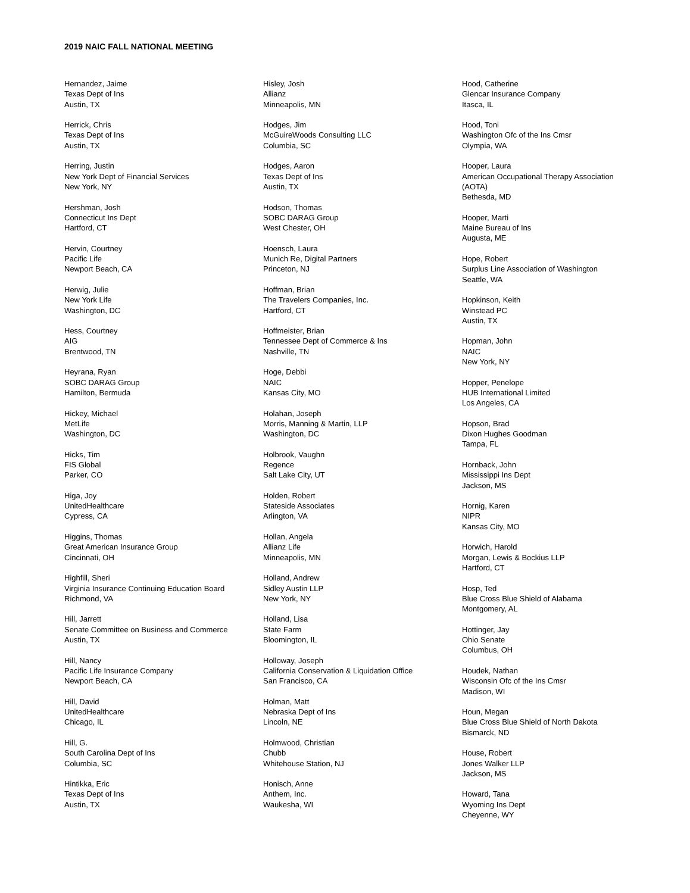2019 NAIC FALL NATIONAL MEETING
Hernandez, Jaime
Texas Dept of Ins
Austin, TX
Herrick, Chris
Texas Dept of Ins
Austin, TX
Herring, Justin
New York Dept of Financial Services
New York, NY
Hershman, Josh
Connecticut Ins Dept
Hartford, CT
Hervin, Courtney
Pacific Life
Newport Beach, CA
Herwig, Julie
New York Life
Washington, DC
Hess, Courtney
AIG
Brentwood, TN
Heyrana, Ryan
SOBC DARAG Group
Hamilton, Bermuda
Hickey, Michael
MetLife
Washington, DC
Hicks, Tim
FIS Global
Parker, CO
Higa, Joy
UnitedHealthcare
Cypress, CA
Higgins, Thomas
Great American Insurance Group
Cincinnati, OH
Highfill, Sheri
Virginia Insurance Continuing Education Board
Richmond, VA
Hill, Jarrett
Senate Committee on Business and Commerce
Austin, TX
Hill, Nancy
Pacific Life Insurance Company
Newport Beach, CA
Hill, David
UnitedHealthcare
Chicago, IL
Hill, G.
South Carolina Dept of Ins
Columbia, SC
Hintikka, Eric
Texas Dept of Ins
Austin, TX
Hisley, Josh
Allianz
Minneapolis, MN
Hodges, Jim
McGuireWoods Consulting LLC
Columbia, SC
Hodges, Aaron
Texas Dept of Ins
Austin, TX
Hodson, Thomas
SOBC DARAG Group
West Chester, OH
Hoensch, Laura
Munich Re, Digital Partners
Princeton, NJ
Hoffman, Brian
The Travelers Companies, Inc.
Hartford, CT
Hoffmeister, Brian
Tennessee Dept of Commerce & Ins
Nashville, TN
Hoge, Debbi
NAIC
Kansas City, MO
Holahan, Joseph
Morris, Manning & Martin, LLP
Washington, DC
Holbrook, Vaughn
Regence
Salt Lake City, UT
Holden, Robert
Stateside Associates
Arlington, VA
Hollan, Angela
Allianz Life
Minneapolis, MN
Holland, Andrew
Sidley Austin LLP
New York, NY
Holland, Lisa
State Farm
Bloomington, IL
Holloway, Joseph
California Conservation & Liquidation Office
San Francisco, CA
Holman, Matt
Nebraska Dept of Ins
Lincoln, NE
Holmwood, Christian
Chubb
Whitehouse Station, NJ
Honisch, Anne
Anthem, Inc.
Waukesha, WI
Hood, Catherine
Glencar Insurance Company
Itasca, IL
Hood, Toni
Washington Ofc of the Ins Cmsr
Olympia, WA
Hooper, Laura
American Occupational Therapy Association
(AOTA)
Bethesda, MD
Hooper, Marti
Maine Bureau of Ins
Augusta, ME
Hope, Robert
Surplus Line Association of Washington
Seattle, WA
Hopkinson, Keith
Winstead PC
Austin, TX
Hopman, John
NAIC
New York, NY
Hopper, Penelope
HUB International Limited
Los Angeles, CA
Hopson, Brad
Dixon Hughes Goodman
Tampa, FL
Hornback, John
Mississippi Ins Dept
Jackson, MS
Hornig, Karen
NIPR
Kansas City, MO
Horwich, Harold
Morgan, Lewis & Bockius LLP
Hartford, CT
Hosp, Ted
Blue Cross Blue Shield of Alabama
Montgomery, AL
Hottinger, Jay
Ohio Senate
Columbus, OH
Houdek, Nathan
Wisconsin Ofc of the Ins Cmsr
Madison, WI
Houn, Megan
Blue Cross Blue Shield of North Dakota
Bismarck, ND
House, Robert
Jones Walker LLP
Jackson, MS
Howard, Tana
Wyoming Ins Dept
Cheyenne, WY